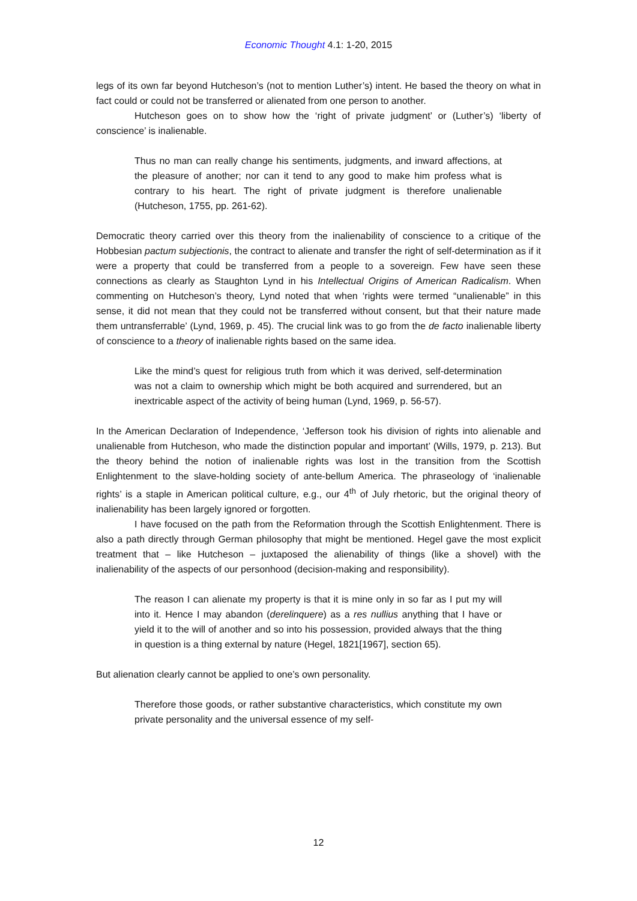Economic Thought 4.1: 1-20, 2015
legs of its own far beyond Hutcheson’s (not to mention Luther’s) intent. He based the theory on what in fact could or could not be transferred or alienated from one person to another.
Hutcheson goes on to show how the ‘right of private judgment’ or (Luther’s) ‘liberty of conscience’ is inalienable.
Thus no man can really change his sentiments, judgments, and inward affections, at the pleasure of another; nor can it tend to any good to make him profess what is contrary to his heart. The right of private judgment is therefore unalienable (Hutcheson, 1755, pp. 261-62).
Democratic theory carried over this theory from the inalienability of conscience to a critique of the Hobbesian pactum subjectionis, the contract to alienate and transfer the right of self-determination as if it were a property that could be transferred from a people to a sovereign. Few have seen these connections as clearly as Staughton Lynd in his Intellectual Origins of American Radicalism. When commenting on Hutcheson’s theory, Lynd noted that when ‘rights were termed “unalienable” in this sense, it did not mean that they could not be transferred without consent, but that their nature made them untransferrable’ (Lynd, 1969, p. 45). The crucial link was to go from the de facto inalienable liberty of conscience to a theory of inalienable rights based on the same idea.
Like the mind’s quest for religious truth from which it was derived, self-determination was not a claim to ownership which might be both acquired and surrendered, but an inextricable aspect of the activity of being human (Lynd, 1969, p. 56-57).
In the American Declaration of Independence, ‘Jefferson took his division of rights into alienable and unalienable from Hutcheson, who made the distinction popular and important’ (Wills, 1979, p. 213). But the theory behind the notion of inalienable rights was lost in the transition from the Scottish Enlightenment to the slave-holding society of ante-bellum America. The phraseology of ‘inalienable rights’ is a staple in American political culture, e.g., our 4<sup>th</sup> of July rhetoric, but the original theory of inalienability has been largely ignored or forgotten.
I have focused on the path from the Reformation through the Scottish Enlightenment. There is also a path directly through German philosophy that might be mentioned. Hegel gave the most explicit treatment that – like Hutcheson – juxtaposed the alienability of things (like a shovel) with the inalienability of the aspects of our personhood (decision-making and responsibility).
The reason I can alienate my property is that it is mine only in so far as I put my will into it. Hence I may abandon (derelinquere) as a res nullius anything that I have or yield it to the will of another and so into his possession, provided always that the thing in question is a thing external by nature (Hegel, 1821[1967], section 65).
But alienation clearly cannot be applied to one’s own personality.
Therefore those goods, or rather substantive characteristics, which constitute my own private personality and the universal essence of my self-
12